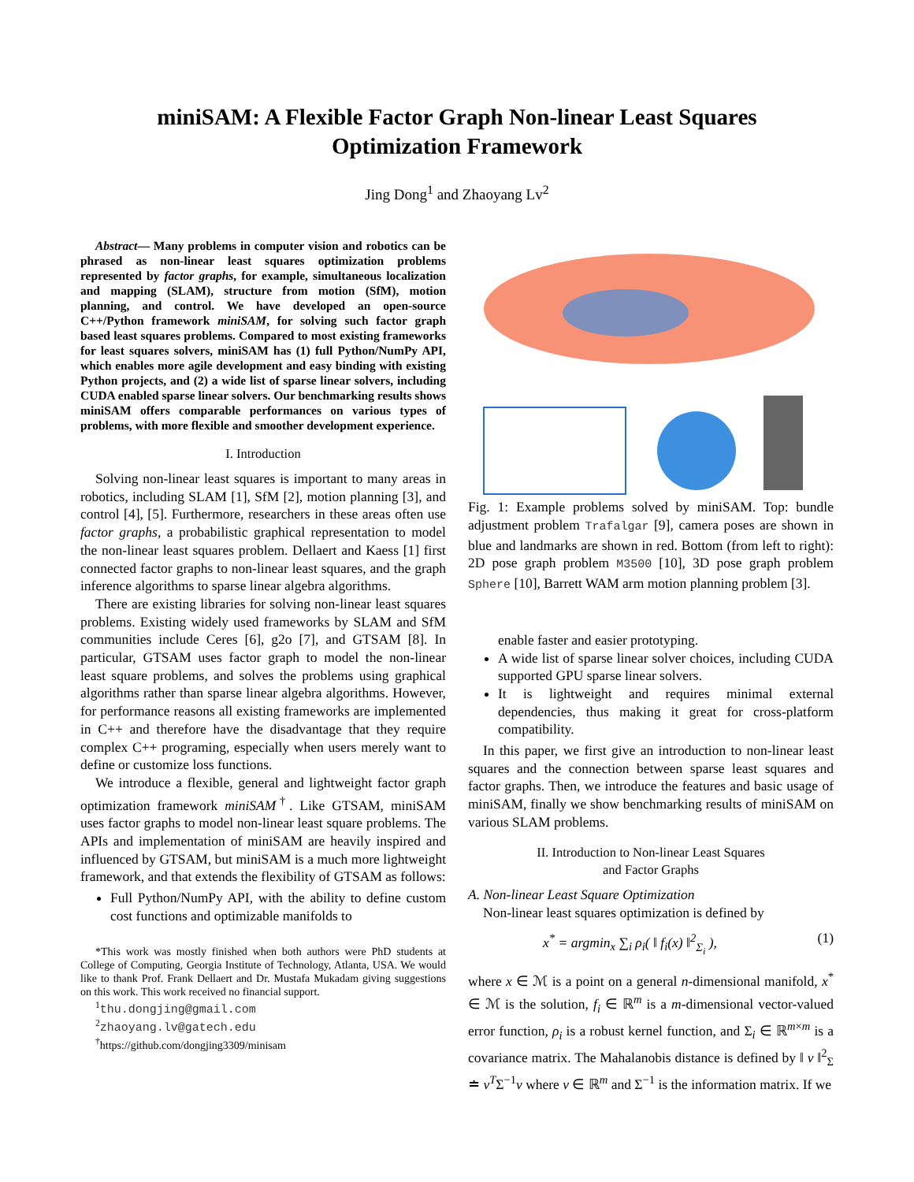miniSAM: A Flexible Factor Graph Non-linear Least Squares
Optimization Framework
Jing Dong<sup>1</sup> and Zhaoyang Lv<sup>2</sup>
Abstract— Many problems in computer vision and robotics can be phrased as non-linear least squares optimization problems represented by factor graphs, for example, simultaneous localization and mapping (SLAM), structure from motion (SfM), motion planning, and control. We have developed an open-source C++/Python framework miniSAM, for solving such factor graph based least squares problems. Compared to most existing frameworks for least squares solvers, miniSAM has (1) full Python/NumPy API, which enables more agile development and easy binding with existing Python projects, and (2) a wide list of sparse linear solvers, including CUDA enabled sparse linear solvers. Our benchmarking results shows miniSAM offers comparable performances on various types of problems, with more flexible and smoother development experience.
I. Introduction
Solving non-linear least squares is important to many areas in robotics, including SLAM [1], SfM [2], motion planning [3], and control [4], [5]. Furthermore, researchers in these areas often use factor graphs, a probabilistic graphical representation to model the non-linear least squares problem. Dellaert and Kaess [1] first connected factor graphs to non-linear least squares, and the graph inference algorithms to sparse linear algebra algorithms.
There are existing libraries for solving non-linear least squares problems. Existing widely used frameworks by SLAM and SfM communities include Ceres [6], g2o [7], and GTSAM [8]. In particular, GTSAM uses factor graph to model the non-linear least square problems, and solves the problems using graphical algorithms rather than sparse linear algebra algorithms. However, for performance reasons all existing frameworks are implemented in C++ and therefore have the disadvantage that they require complex C++ programing, especially when users merely want to define or customize loss functions.
We introduce a flexible, general and lightweight factor graph optimization framework miniSAM<sup>†</sup>. Like GTSAM, miniSAM uses factor graphs to model non-linear least square problems. The APIs and implementation of miniSAM are heavily inspired and influenced by GTSAM, but miniSAM is a much more lightweight framework, and that extends the flexibility of GTSAM as follows:
Full Python/NumPy API, with the ability to define custom cost functions and optimizable manifolds to
*This work was mostly finished when both authors were PhD students at College of Computing, Georgia Institute of Technology, Atlanta, USA. We would like to thank Prof. Frank Dellaert and Dr. Mustafa Mukadam giving suggestions on this work. This work received no financial support.
<sup>1</sup> thu.dongjing@gmail.com
<sup>2</sup> zhaoyang.lv@gatech.edu
<sup>†</sup> https://github.com/dongjing3309/minisam
Fig. 1: Example problems solved by miniSAM. Top: bundle adjustment problem Trafalgar [9], camera poses are shown in blue and landmarks are shown in red. Bottom (from left to right): 2D pose graph problem M3500 [10], 3D pose graph problem Sphere [10], Barrett WAM arm motion planning problem [3].
enable faster and easier prototyping.
A wide list of sparse linear solver choices, including CUDA supported GPU sparse linear solvers.
It is lightweight and requires minimal external dependencies, thus making it great for cross-platform compatibility.
In this paper, we first give an introduction to non-linear least squares and the connection between sparse least squares and factor graphs. Then, we introduce the features and basic usage of miniSAM, finally we show benchmarking results of miniSAM on various SLAM problems.
II. Introduction to Non-linear Least Squares
and Factor Graphs
A. Non-linear Least Square Optimization
Non-linear least squares optimization is defined by
x<sup>*</sup> = argmin<sub>x</sub> ∑<sub>i</sub> ρ<sub>i</sub>( ‖ f<sub>i</sub>(x) ‖<sup>2</sup><sub>Σ<sub>i</sub></sub> ), (1)
where x ∈ ℳ is a point on a general n-dimensional manifold, x<sup>*</sup> ∈ ℳ is the solution, f<sub>i</sub> ∈ ℝ<sup>m</sup> is a m-dimensional vector-valued error function, ρ<sub>i</sub> is a robust kernel function, and Σ<sub>i</sub> ∈ ℝ<sup>m×m</sup> is a covariance matrix. The Mahalanobis distance is defined by ‖ v ‖<sup>2</sup><sub>Σ</sub> ≐ v<sup>T</sup>Σ<sup>−1</sup>v where v ∈ ℝ<sup>m</sup> and Σ<sup>−1</sup> is the information matrix. If we